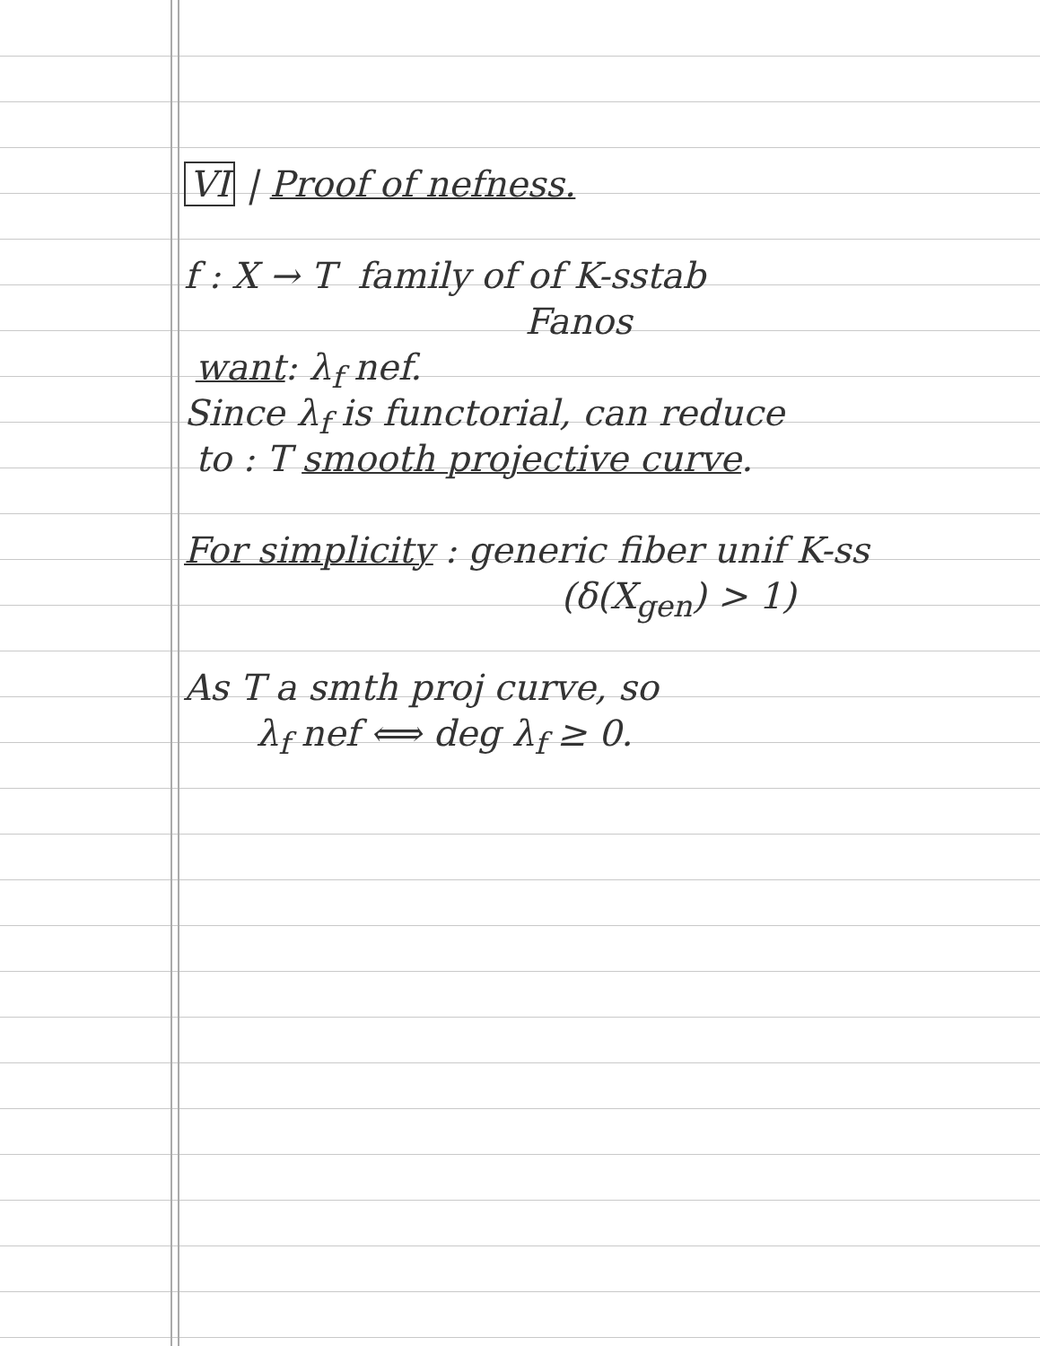VI | Proof of nefness.
f : X → T family of of K-sstab
Fanos
want: λ<sub>f</sub> nef.
Since λ<sub>f</sub> is functorial, can reduce
to : T smooth projective curve.
For simplicity : generic fiber unif K-ss
(δ(X<sub>gen</sub>) > 1)
As T a smth proj curve, so
λ<sub>f</sub> nef ⟺ deg λ<sub>f</sub> ≥ 0.